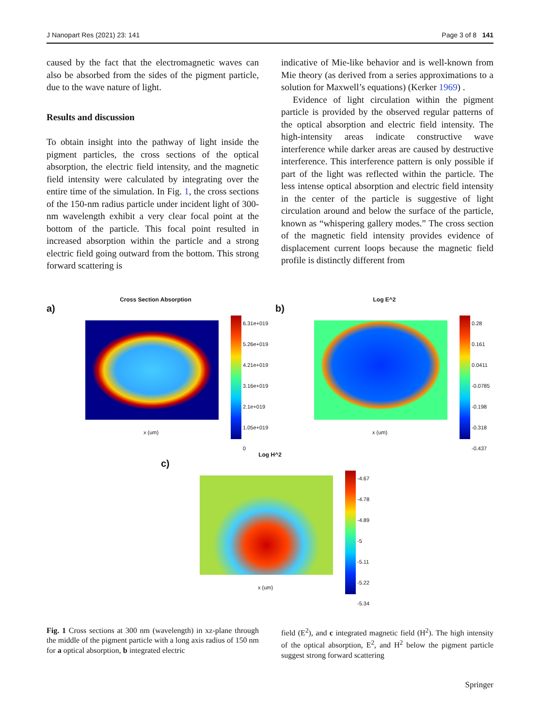J Nanopart Res (2021) 23: 141 Page 3 of 8 141
caused by the fact that the electromagnetic waves can also be absorbed from the sides of the pigment particle, due to the wave nature of light.
Results and discussion
To obtain insight into the pathway of light inside the pigment particles, the cross sections of the optical absorption, the electric field intensity, and the magnetic field intensity were calculated by integrating over the entire time of the simulation. In Fig. 1, the cross sections of the 150-nm radius particle under incident light of 300-nm wavelength exhibit a very clear focal point at the bottom of the particle. This focal point resulted in increased absorption within the particle and a strong electric field going outward from the bottom. This strong forward scattering is
indicative of Mie-like behavior and is well-known from Mie theory (as derived from a series approximations to a solution for Maxwell’s equations) (Kerker 1969) .
Evidence of light circulation within the pigment particle is provided by the observed regular patterns of the optical absorption and electric field intensity. The high-intensity areas indicate constructive wave interference while darker areas are caused by destructive interference. This interference pattern is only possible if part of the light was reflected within the particle. The less intense optical absorption and electric field intensity in the center of the particle is suggestive of light circulation around and below the surface of the particle, known as “whispering gallery modes.” The cross section of the magnetic field intensity provides evidence of displacement current loops because the magnetic field profile is distinctly different from
Cross Section Absorption
a)
6.31e+019
5.26e+019
4.21e+019
3.16e+019
2.1e+019
1.05e+019
0
x (um)
Log E^2
b)
0.28
0.161
0.0411
-0.0785
-0.198
-0.318
-0.437
x (um)
Log H^2
c)
-4.67
-4.78
-4.89
-5
-5.11
-5.22
-5.34
x (um)
Fig. 1 Cross sections at 300 nm (wavelength) in xz-plane through the middle of the pigment particle with a long axis radius of 150 nm for a optical absorption, b integrated electric
field (E<sup>2</sup>), and c integrated magnetic field (H<sup>2</sup>). The high intensity of the optical absorption, E<sup>2</sup>, and H<sup>2</sup> below the pigment particle suggest strong forward scattering
Springer